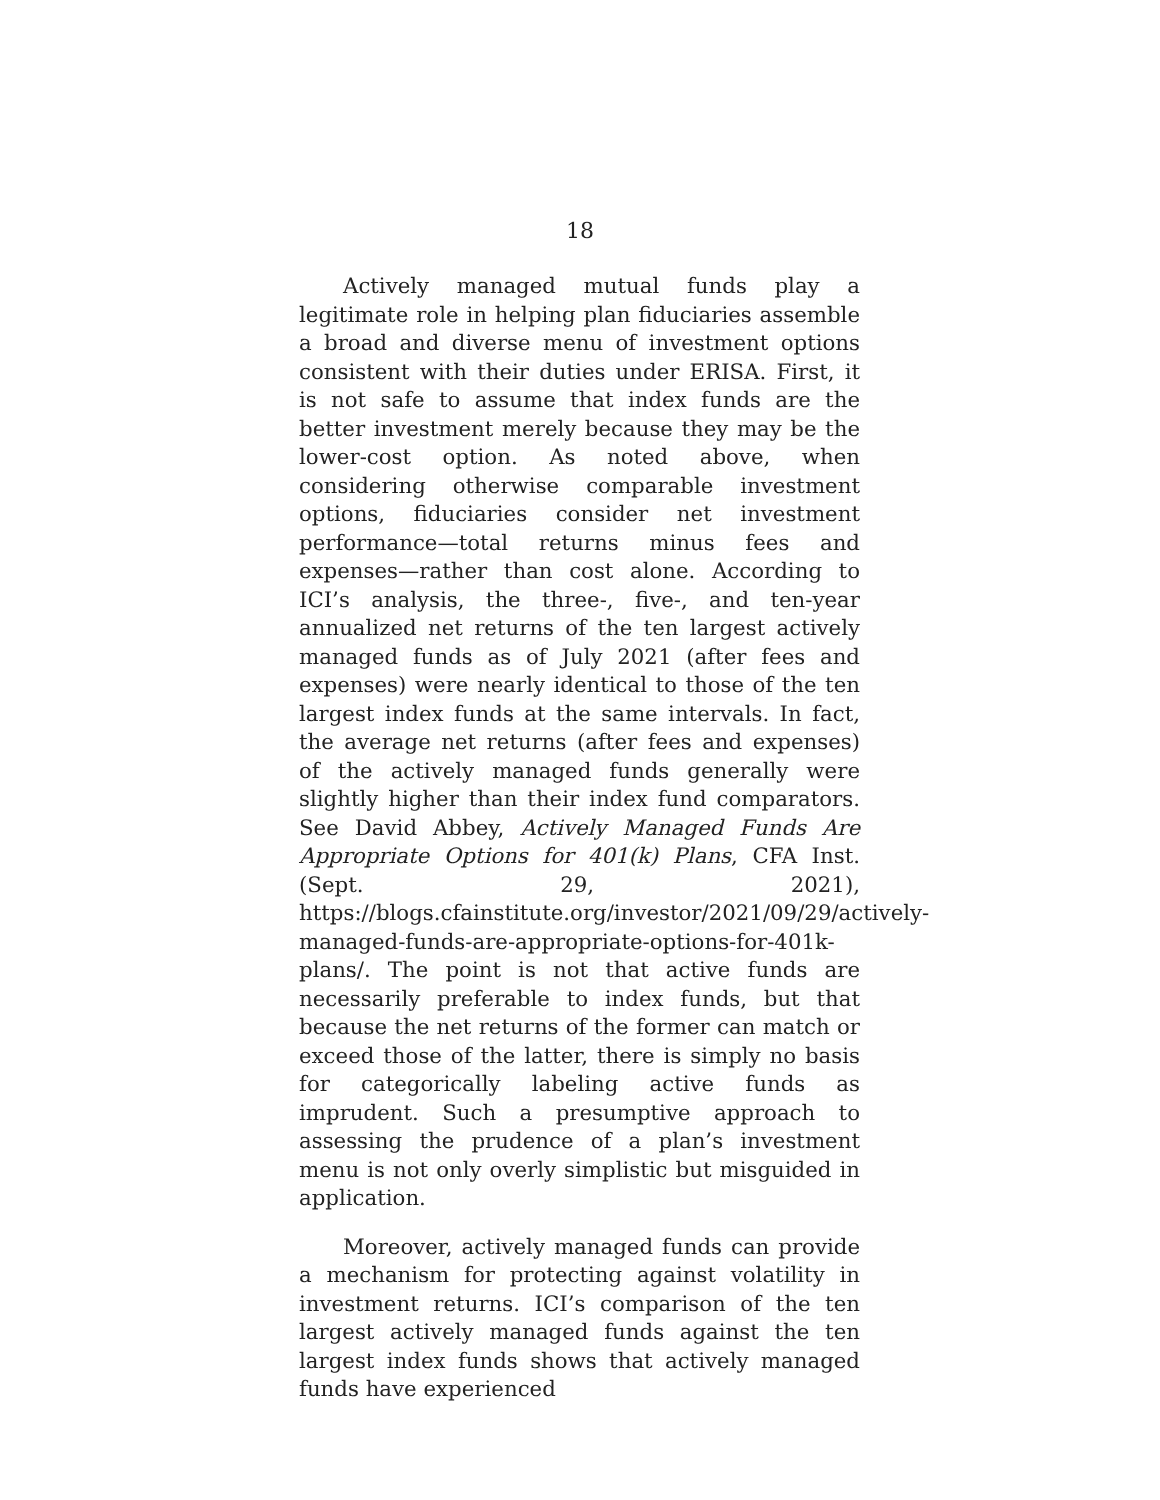18
Actively managed mutual funds play a legitimate role in helping plan fiduciaries assemble a broad and diverse menu of investment options consistent with their duties under ERISA. First, it is not safe to assume that index funds are the better investment merely because they may be the lower-cost option. As noted above, when considering otherwise comparable investment options, fiduciaries consider net investment performance—total returns minus fees and expenses—rather than cost alone. According to ICI’s analysis, the three-, five-, and ten-year annualized net returns of the ten largest actively managed funds as of July 2021 (after fees and expenses) were nearly identical to those of the ten largest index funds at the same intervals. In fact, the average net returns (after fees and expenses) of the actively managed funds generally were slightly higher than their index fund comparators. See David Abbey, Actively Managed Funds Are Appropriate Options for 401(k) Plans, CFA Inst. (Sept. 29, 2021), https://blogs.cfainstitute.org/investor/2021/09/29/actively-managed-funds-are-appropriate-options-for-401k-plans/. The point is not that active funds are necessarily preferable to index funds, but that because the net returns of the former can match or exceed those of the latter, there is simply no basis for categorically labeling active funds as imprudent. Such a presumptive approach to assessing the prudence of a plan’s investment menu is not only overly simplistic but misguided in application.
Moreover, actively managed funds can provide a mechanism for protecting against volatility in investment returns. ICI’s comparison of the ten largest actively managed funds against the ten largest index funds shows that actively managed funds have experienced